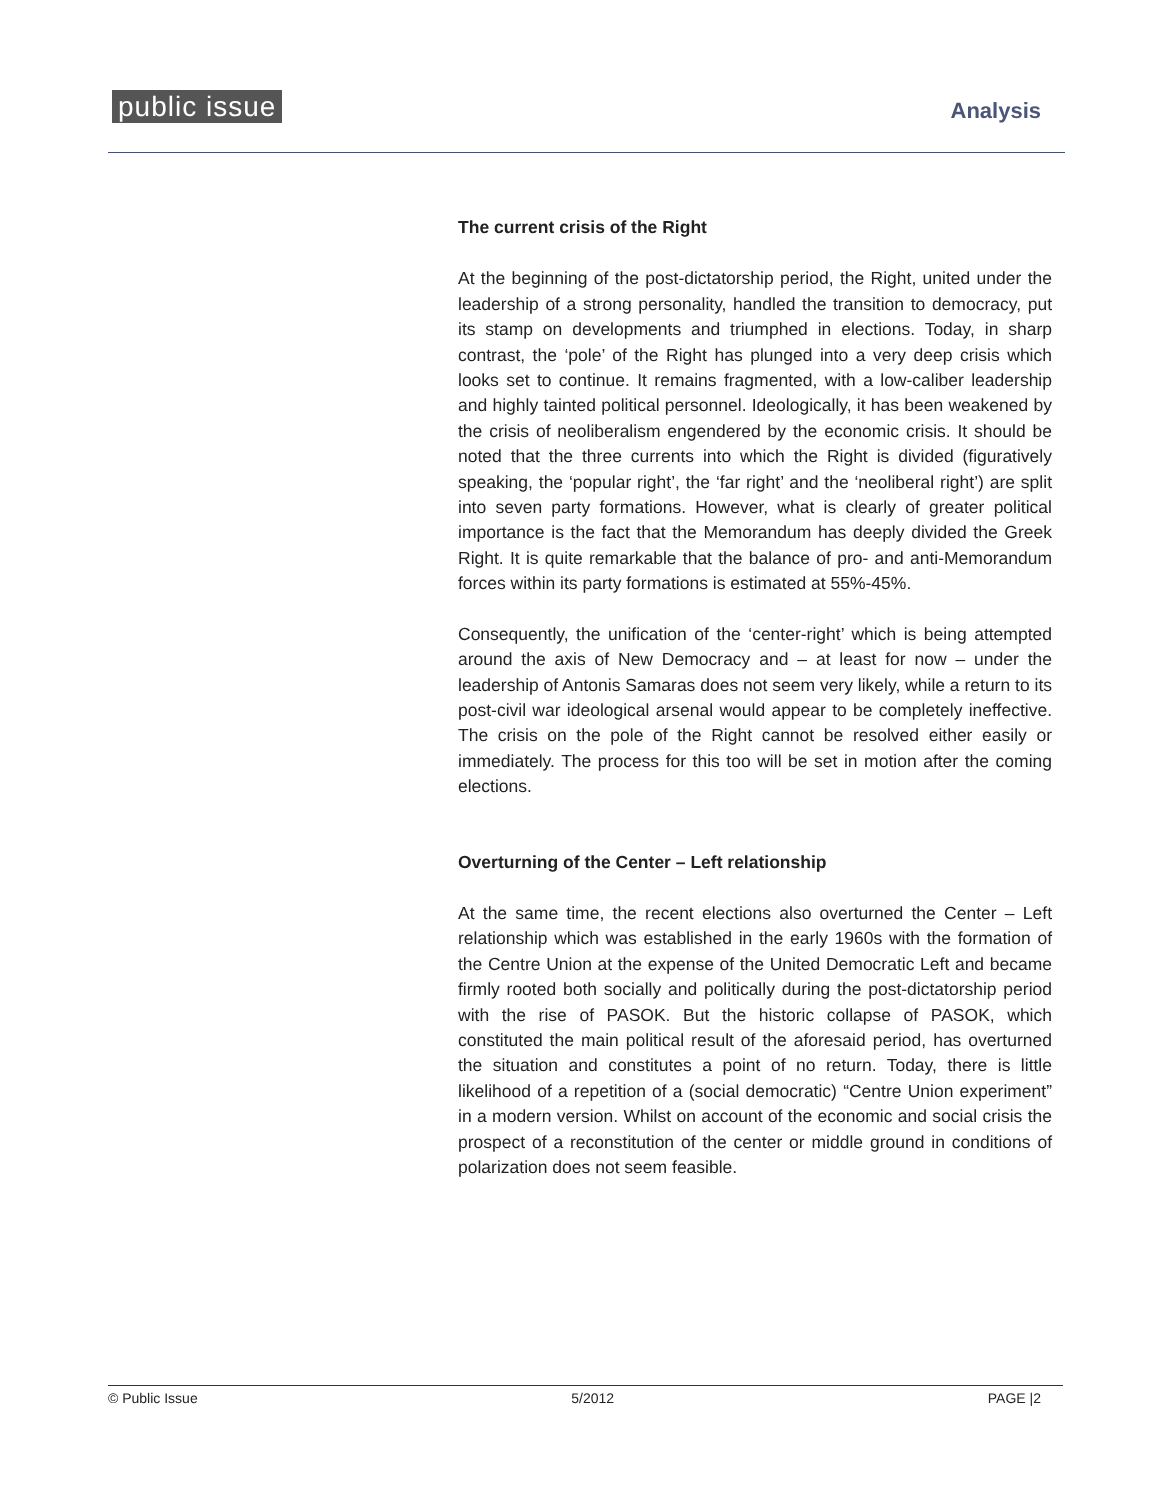public issue Analysis
The current crisis of the Right
At the beginning of the post-dictatorship period, the Right, united under the leadership of a strong personality, handled the transition to democracy, put its stamp on developments and triumphed in elections. Today, in sharp contrast, the ‘pole’ of the Right has plunged into a very deep crisis which looks set to continue. It remains fragmented, with a low-caliber leadership and highly tainted political personnel. Ideologically, it has been weakened by the crisis of neoliberalism engendered by the economic crisis. It should be noted that the three currents into which the Right is divided (figuratively speaking, the ‘popular right’, the ‘far right’ and the ‘neoliberal right’) are split into seven party formations. However, what is clearly of greater political importance is the fact that the Memorandum has deeply divided the Greek Right. It is quite remarkable that the balance of pro- and anti-Memorandum forces within its party formations is estimated at 55%-45%.
Consequently, the unification of the ‘center-right’ which is being attempted around the axis of New Democracy and – at least for now – under the leadership of Antonis Samaras does not seem very likely, while a return to its post-civil war ideological arsenal would appear to be completely ineffective. The crisis on the pole of the Right cannot be resolved either easily or immediately. The process for this too will be set in motion after the coming elections.
Overturning of the Center – Left relationship
At the same time, the recent elections also overturned the Center – Left relationship which was established in the early 1960s with the formation of the Centre Union at the expense of the United Democratic Left and became firmly rooted both socially and politically during the post-dictatorship period with the rise of PASOK. But the historic collapse of PASOK, which constituted the main political result of the aforesaid period, has overturned the situation and constitutes a point of no return. Today, there is little likelihood of a repetition of a (social democratic) “Centre Union experiment” in a modern version. Whilst on account of the economic and social crisis the prospect of a reconstitution of the center or middle ground in conditions of polarization does not seem feasible.
© Public Issue 5/2012 PAGE |2